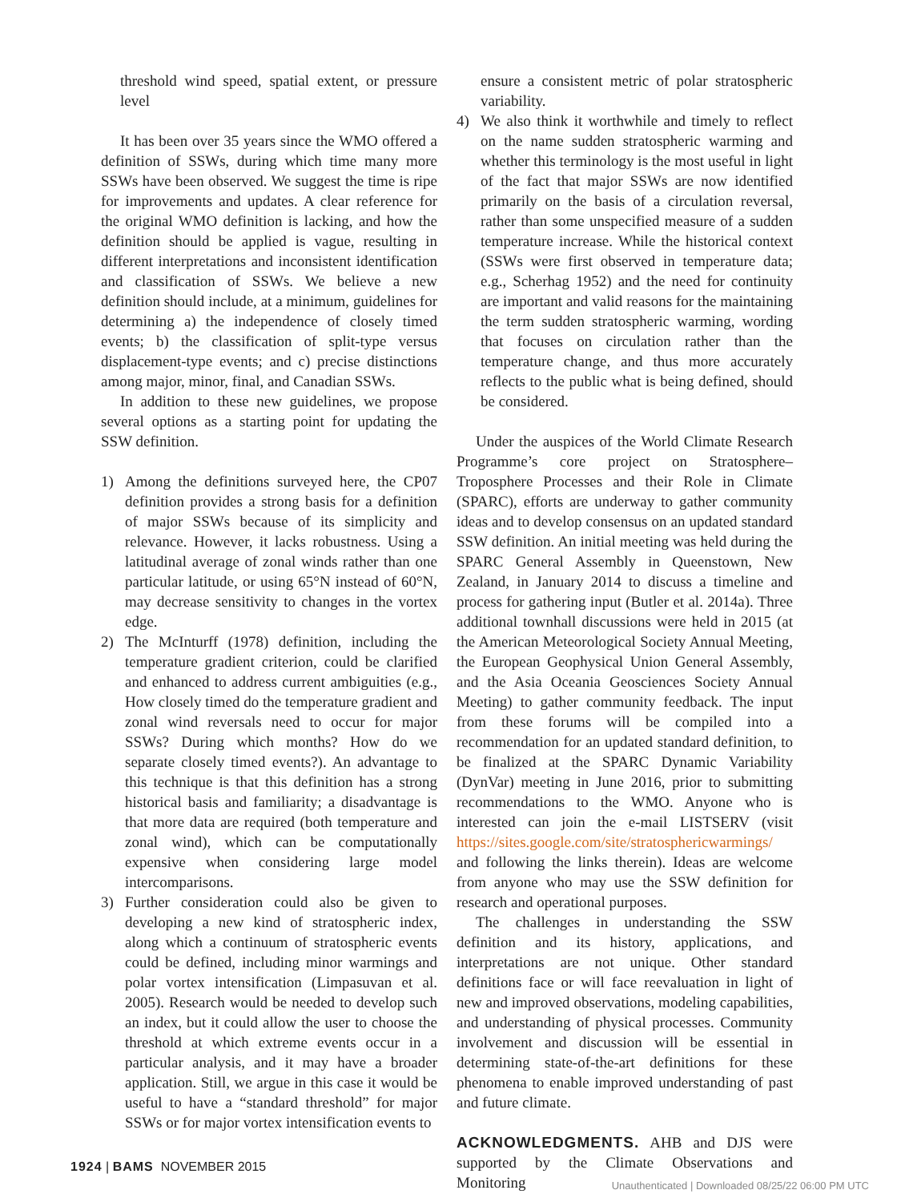threshold wind speed, spatial extent, or pressure level
It has been over 35 years since the WMO offered a definition of SSWs, during which time many more SSWs have been observed. We suggest the time is ripe for improvements and updates. A clear reference for the original WMO definition is lacking, and how the definition should be applied is vague, resulting in different interpretations and inconsistent identification and classification of SSWs. We believe a new definition should include, at a minimum, guidelines for determining a) the independence of closely timed events; b) the classification of split-type versus displacement-type events; and c) precise distinctions among major, minor, final, and Canadian SSWs.
In addition to these new guidelines, we propose several options as a starting point for updating the SSW definition.
1) Among the definitions surveyed here, the CP07 definition provides a strong basis for a definition of major SSWs because of its simplicity and relevance. However, it lacks robustness. Using a latitudinal average of zonal winds rather than one particular latitude, or using 65°N instead of 60°N, may decrease sensitivity to changes in the vortex edge.
2) The McInturff (1978) definition, including the temperature gradient criterion, could be clarified and enhanced to address current ambiguities (e.g., How closely timed do the temperature gradient and zonal wind reversals need to occur for major SSWs? During which months? How do we separate closely timed events?). An advantage to this technique is that this definition has a strong historical basis and familiarity; a disadvantage is that more data are required (both temperature and zonal wind), which can be computationally expensive when considering large model intercomparisons.
3) Further consideration could also be given to developing a new kind of stratospheric index, along which a continuum of stratospheric events could be defined, including minor warmings and polar vortex intensification (Limpasuvan et al. 2005). Research would be needed to develop such an index, but it could allow the user to choose the threshold at which extreme events occur in a particular analysis, and it may have a broader application. Still, we argue in this case it would be useful to have a “standard threshold” for major SSWs or for major vortex intensification events to
ensure a consistent metric of polar stratospheric variability.
4) We also think it worthwhile and timely to reflect on the name sudden stratospheric warming and whether this terminology is the most useful in light of the fact that major SSWs are now identified primarily on the basis of a circulation reversal, rather than some unspecified measure of a sudden temperature increase. While the historical context (SSWs were first observed in temperature data; e.g., Scherhag 1952) and the need for continuity are important and valid reasons for the maintaining the term sudden stratospheric warming, wording that focuses on circulation rather than the temperature change, and thus more accurately reflects to the public what is being defined, should be considered.
Under the auspices of the World Climate Research Programme’s core project on Stratosphere–Troposphere Processes and their Role in Climate (SPARC), efforts are underway to gather community ideas and to develop consensus on an updated standard SSW definition. An initial meeting was held during the SPARC General Assembly in Queenstown, New Zealand, in January 2014 to discuss a timeline and process for gathering input (Butler et al. 2014a). Three additional townhall discussions were held in 2015 (at the American Meteorological Society Annual Meeting, the European Geophysical Union General Assembly, and the Asia Oceania Geosciences Society Annual Meeting) to gather community feedback. The input from these forums will be compiled into a recommendation for an updated standard definition, to be finalized at the SPARC Dynamic Variability (DynVar) meeting in June 2016, prior to submitting recommendations to the WMO. Anyone who is interested can join the e-mail LISTSERV (visit https://sites.google.com/site/stratosphericwarmings/ and following the links therein). Ideas are welcome from anyone who may use the SSW definition for research and operational purposes.
The challenges in understanding the SSW definition and its history, applications, and interpretations are not unique. Other standard definitions face or will face reevaluation in light of new and improved observations, modeling capabilities, and understanding of physical processes. Community involvement and discussion will be essential in determining state-of-the-art definitions for these phenomena to enable improved understanding of past and future climate.
ACKNOWLEDGMENTS. AHB and DJS were supported by the Climate Observations and Monitoring
1924 | BAMS NOVEMBER 2015
Unauthenticated | Downloaded 08/25/22 06:00 PM UTC